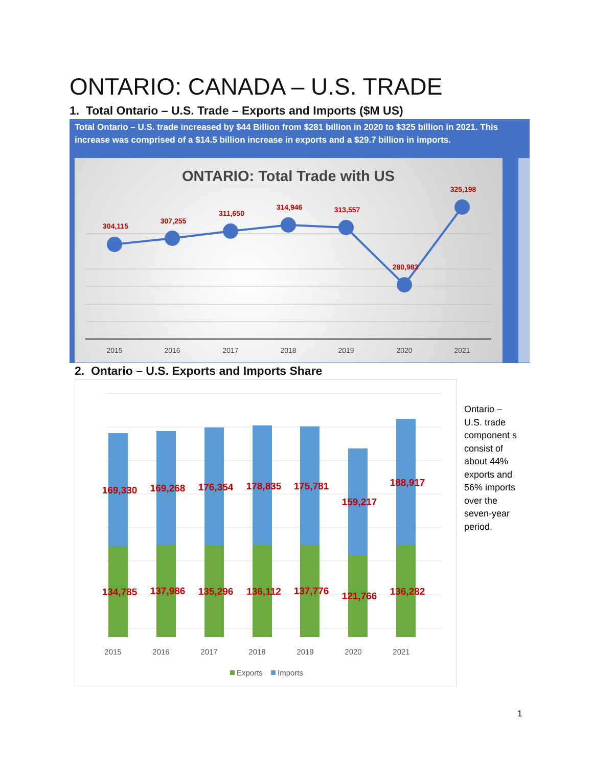ONTARIO: CANADA – U.S. TRADE
1. Total Ontario – U.S. Trade – Exports and Imports ($M US)
Total Ontario – U.S. trade increased by $44 Billion from $281 billion in 2020 to $325 billion in 2021. This increase was comprised of a $14.5 billion increase in exports and a $29.7 billion in imports.
ONTARIO: Total Trade with US
304,115
307,255
311,650
314,946
313,557
280,983
325,198
2015
2016
2017
2018
2019
2020
2021
2. Ontario – U.S. Exports and Imports Share
169,330
169,268
176,354
178,835
175,781
159,217
188,917
134,785
137,986
135,296
136,112
137,776
121,766
136,282
2015
2016
2017
2018
2019
2020
2021
Exports
Imports
Ontario – U.S. trade component s consist of about 44% exports and 56% imports over the seven-year period.
1